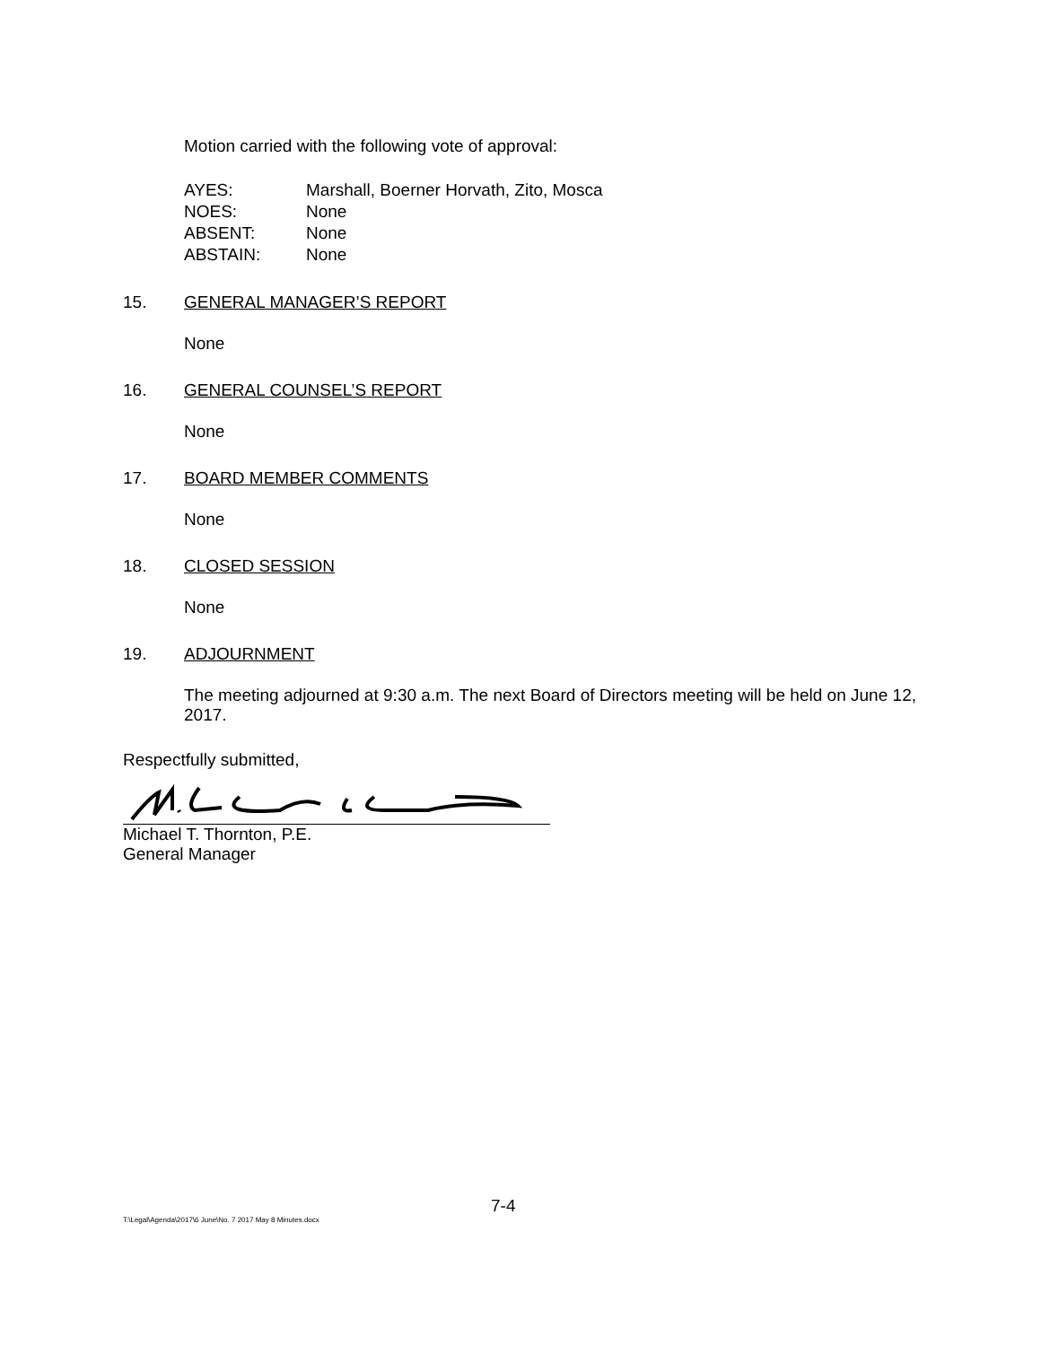Motion carried with the following vote of approval:
| AYES: | Marshall, Boerner Horvath, Zito, Mosca |
| NOES: | None |
| ABSENT: | None |
| ABSTAIN: | None |
15. GENERAL MANAGER’S REPORT
None
16. GENERAL COUNSEL’S REPORT
None
17. BOARD MEMBER COMMENTS
None
18. CLOSED SESSION
None
19. ADJOURNMENT
The meeting adjourned at 9:30 a.m. The next Board of Directors meeting will be held on June 12, 2017.
Respectfully submitted,
Michael T. Thornton, P.E.
General Manager
7-4
T:\Legal\Agenda\2017\6 June\No. 7 2017 May 8 Minutes.docx